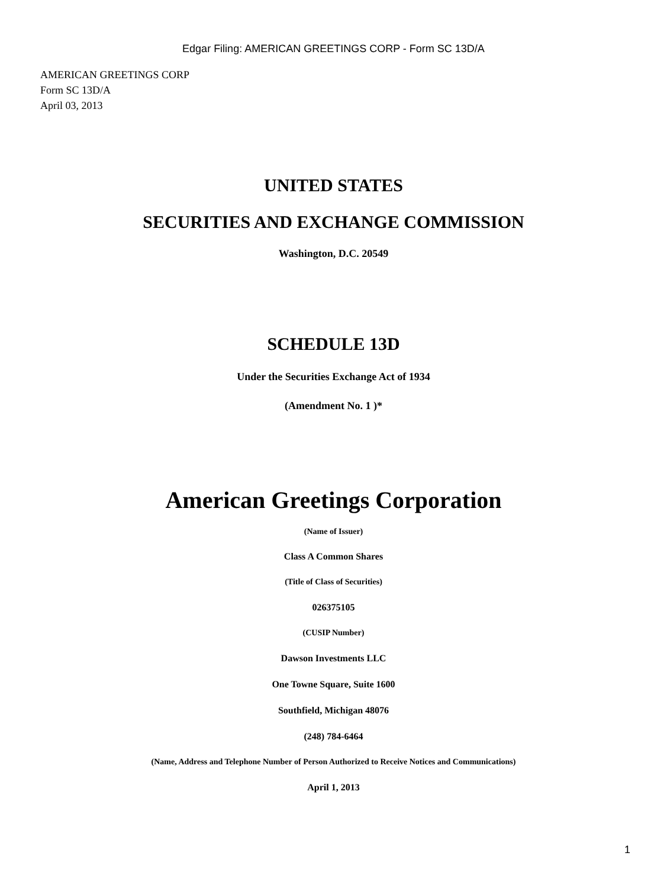Edgar Filing: AMERICAN GREETINGS CORP - Form SC 13D/A
AMERICAN GREETINGS CORP
Form SC 13D/A
April 03, 2013
UNITED STATES
SECURITIES AND EXCHANGE COMMISSION
Washington, D.C. 20549
SCHEDULE 13D
Under the Securities Exchange Act of 1934
(Amendment No. 1 )*
American Greetings Corporation
(Name of Issuer)
Class A Common Shares
(Title of Class of Securities)
026375105
(CUSIP Number)
Dawson Investments LLC
One Towne Square, Suite 1600
Southfield, Michigan 48076
(248) 784-6464
(Name, Address and Telephone Number of Person Authorized to Receive Notices and Communications)
April 1, 2013
1